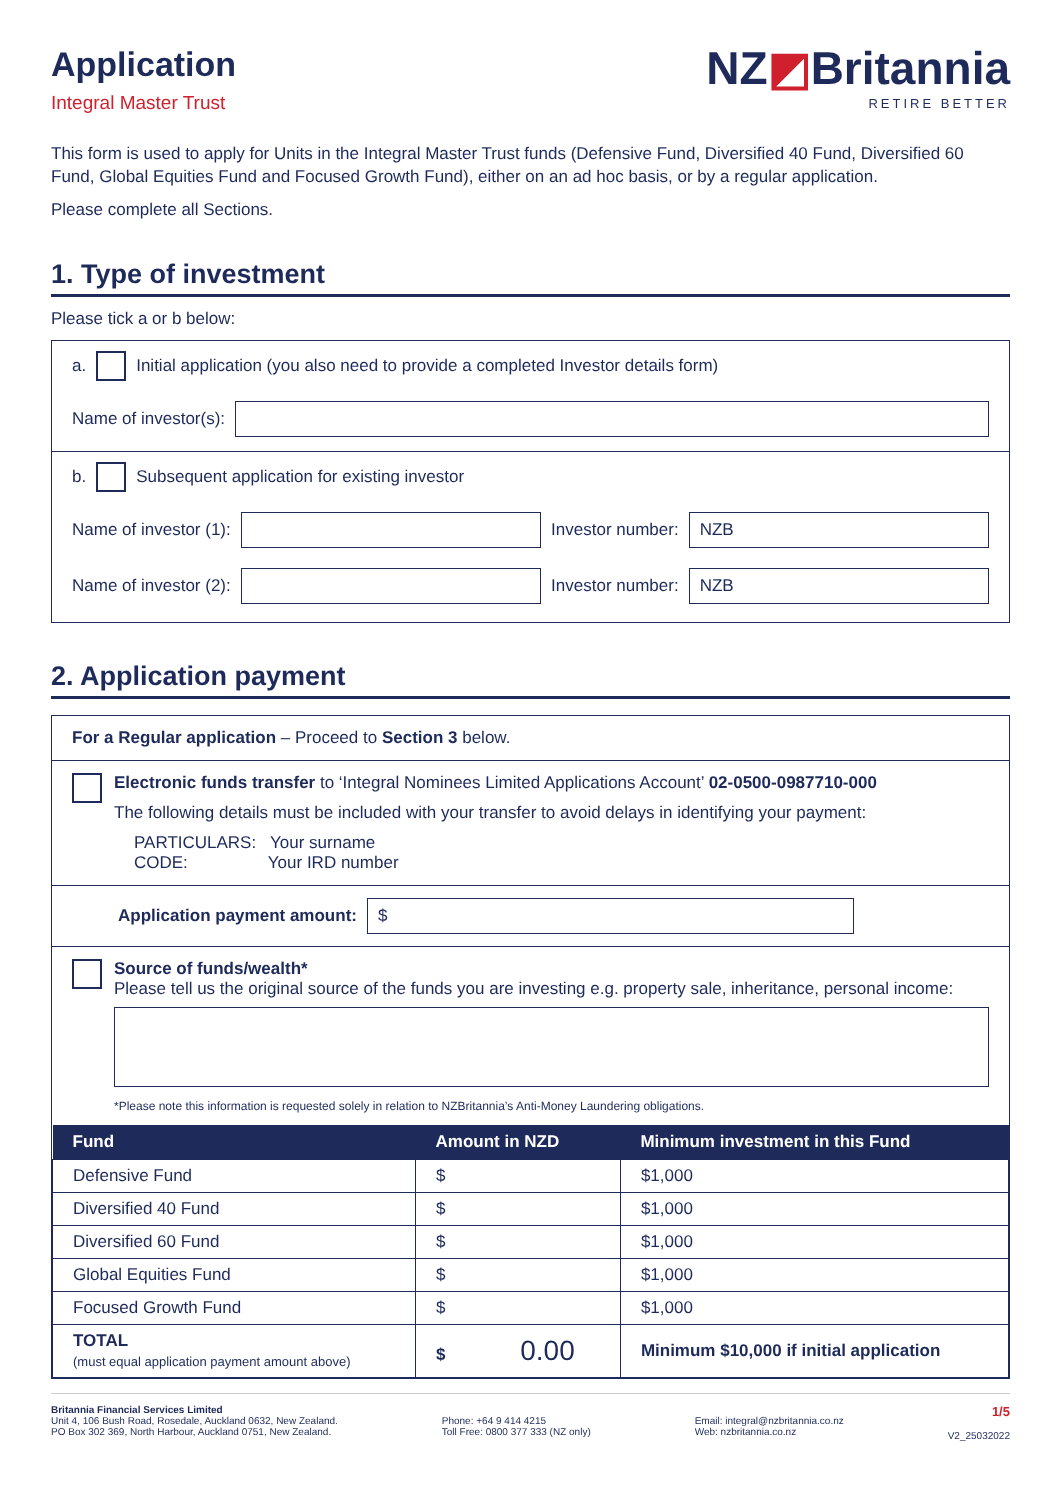Application
Integral Master Trust
NZ◩Britannia
RETIRE BETTER
This form is used to apply for Units in the Integral Master Trust funds (Defensive Fund, Diversified 40 Fund, Diversified 60 Fund, Global Equities Fund and Focused Growth Fund), either on an ad hoc basis, or by a regular application.
Please complete all Sections.
1. Type of investment
Please tick a or b below:
a. Initial application (you also need to provide a completed Investor details form)
Name of investor(s):
b. Subsequent application for existing investor
Name of investor (1): Investor number: NZB
Name of investor (2): Investor number: NZB
2. Application payment
For a Regular application – Proceed to Section 3 below.
Electronic funds transfer to ‘Integral Nominees Limited Applications Account’ 02-0500-0987710-000
The following details must be included with your transfer to avoid delays in identifying your payment:
PARTICULARS: Your surname
CODE: Your IRD number
Application payment amount: $
Source of funds/wealth*
Please tell us the original source of the funds you are investing e.g. property sale, inheritance, personal income:
*Please note this information is requested solely in relation to NZBritannia’s Anti-Money Laundering obligations.
| Fund | Amount in NZD | Minimum investment in this Fund |
| --- | --- | --- |
| Defensive Fund | $ | $1,000 |
| Diversified 40 Fund | $ | $1,000 |
| Diversified 60 Fund | $ | $1,000 |
| Global Equities Fund | $ | $1,000 |
| Focused Growth Fund | $ | $1,000 |
| TOTAL (must equal application payment amount above) | $ 0.00 | Minimum $10,000 if initial application |
Britannia Financial Services Limited
Unit 4, 106 Bush Road, Rosedale, Auckland 0632, New Zealand.
PO Box 302 369, North Harbour, Auckland 0751, New Zealand.
Phone: +64 9 414 4215
Toll Free: 0800 377 333 (NZ only)
Email: integral@nzbritannia.co.nz
Web: nzbritannia.co.nz
1/5
V2_25032022